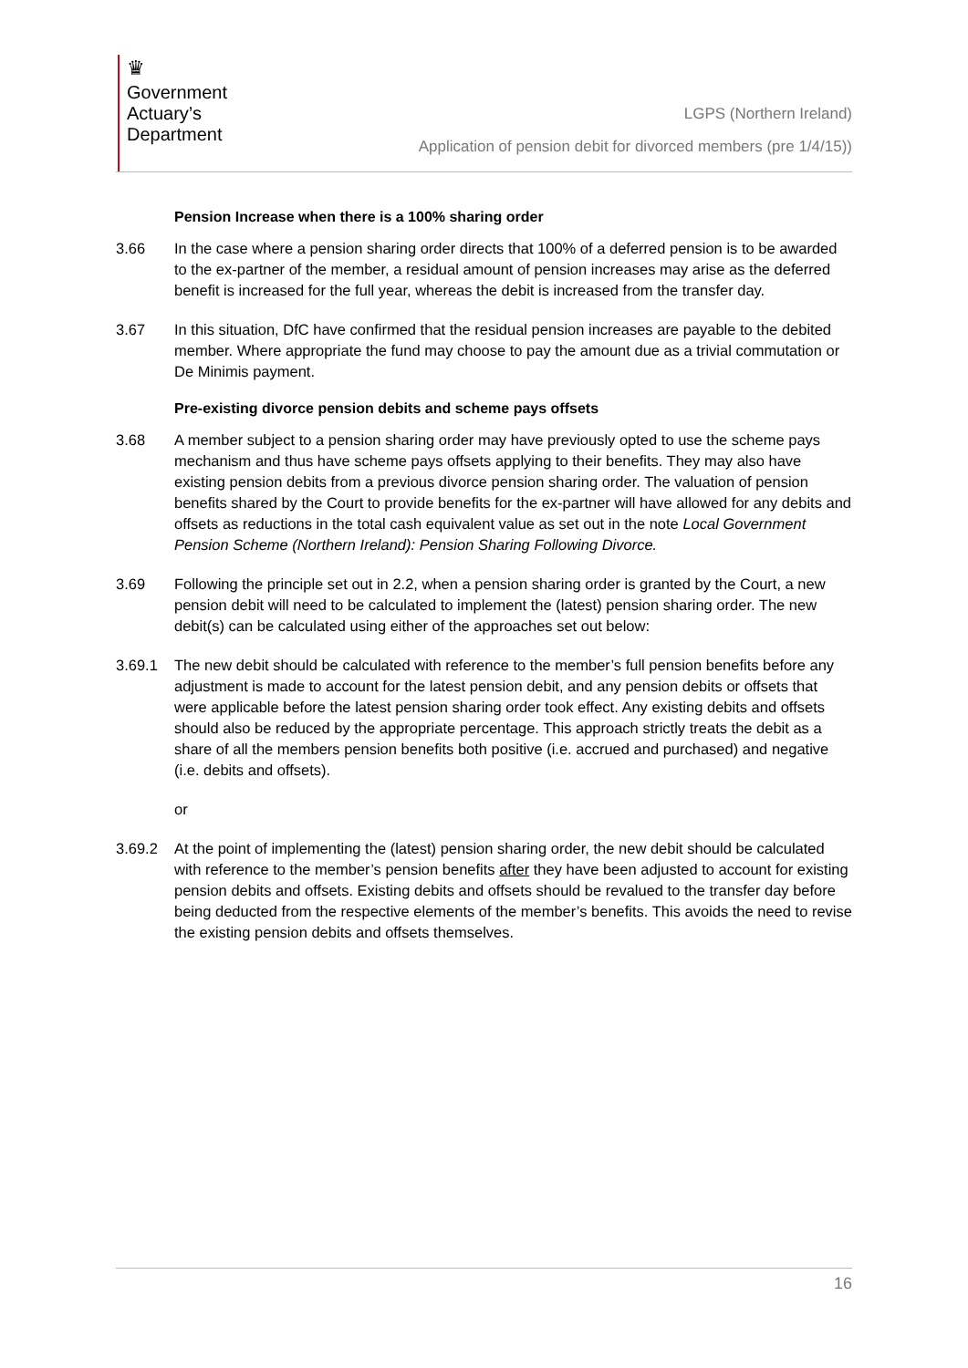♛
Government
Actuary’s
Department
LGPS (Northern Ireland)
Application of pension debit for divorced members (pre 1/4/15))
Pension Increase when there is a 100% sharing order
3.66 In the case where a pension sharing order directs that 100% of a deferred pension is to be awarded to the ex-partner of the member, a residual amount of pension increases may arise as the deferred benefit is increased for the full year, whereas the debit is increased from the transfer day.
3.67 In this situation, DfC have confirmed that the residual pension increases are payable to the debited member. Where appropriate the fund may choose to pay the amount due as a trivial commutation or De Minimis payment.
Pre-existing divorce pension debits and scheme pays offsets
3.68 A member subject to a pension sharing order may have previously opted to use the scheme pays mechanism and thus have scheme pays offsets applying to their benefits. They may also have existing pension debits from a previous divorce pension sharing order. The valuation of pension benefits shared by the Court to provide benefits for the ex-partner will have allowed for any debits and offsets as reductions in the total cash equivalent value as set out in the note Local Government Pension Scheme (Northern Ireland): Pension Sharing Following Divorce.
3.69 Following the principle set out in 2.2, when a pension sharing order is granted by the Court, a new pension debit will need to be calculated to implement the (latest) pension sharing order. The new debit(s) can be calculated using either of the approaches set out below:
3.69.1 The new debit should be calculated with reference to the member’s full pension benefits before any adjustment is made to account for the latest pension debit, and any pension debits or offsets that were applicable before the latest pension sharing order took effect. Any existing debits and offsets should also be reduced by the appropriate percentage. This approach strictly treats the debit as a share of all the members pension benefits both positive (i.e. accrued and purchased) and negative (i.e. debits and offsets).
or
3.69.2 At the point of implementing the (latest) pension sharing order, the new debit should be calculated with reference to the member’s pension benefits after they have been adjusted to account for existing pension debits and offsets. Existing debits and offsets should be revalued to the transfer day before being deducted from the respective elements of the member’s benefits. This avoids the need to revise the existing pension debits and offsets themselves.
16